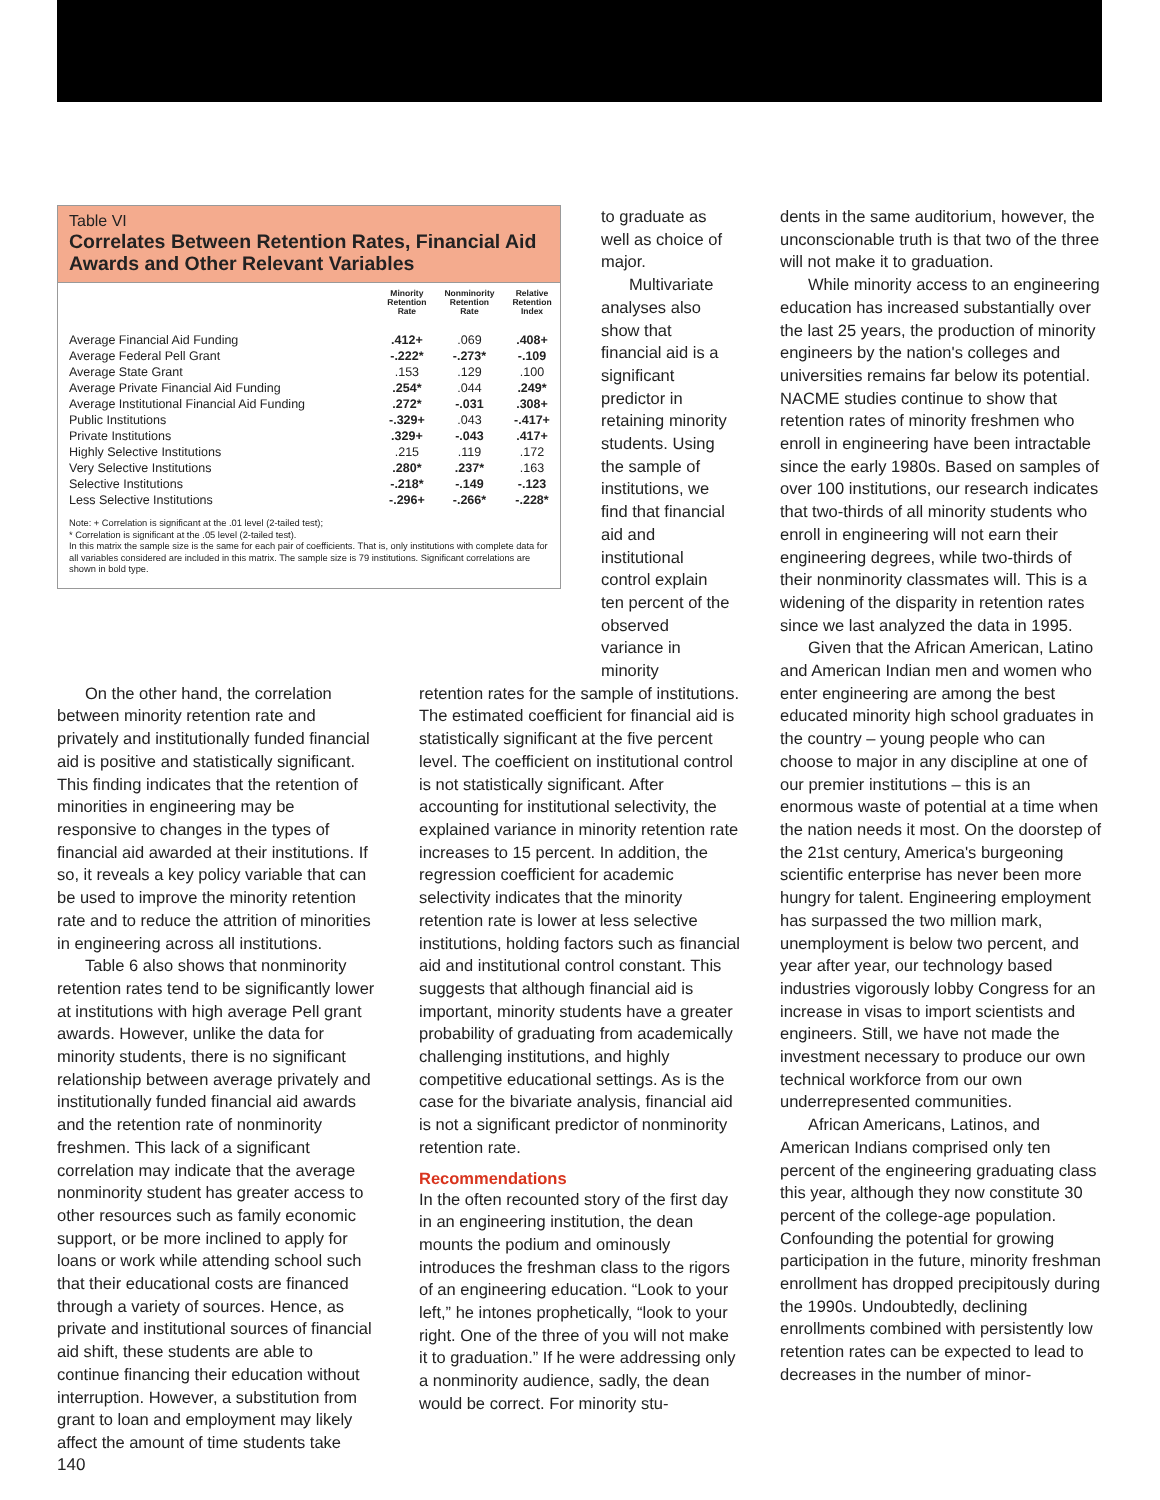dents in the same auditorium, however, the unconscionable truth is that two of the three will not make it to graduation.
While minority access to an engineering education has increased substantially over the last 25 years, the production of minority engineers by the nation's colleges and universities remains far below its potential. NACME studies continue to show that retention rates of minority freshmen who enroll in engineering have been intractable since the early 1980s. Based on samples of over 100 institutions, our research indicates that two-thirds of all minority students who enroll in engineering will not earn their engineering degrees, while two-thirds of their nonminority classmates will. This is a widening of the disparity in retention rates since we last analyzed the data in 1995.
Given that the African American, Latino and American Indian men and women who enter engineering are among the best educated minority high school graduates in the country – young people who can choose to major in any discipline at one of our premier institutions – this is an enormous waste of potential at a time when the nation needs it most. On the doorstep of the 21st century, America's burgeoning scientific enterprise has never been more hungry for talent. Engineering employment has surpassed the two million mark, unemployment is below two percent, and year after year, our technology based industries vigorously lobby Congress for an increase in visas to import scientists and engineers. Still, we have not made the investment necessary to produce our own technical workforce from our own underrepresented communities.
African Americans, Latinos, and American Indians comprised only ten percent of the engineering graduating class this year, although they now constitute 30 percent of the college-age population. Confounding the potential for growing participation in the future, minority freshman enrollment has dropped precipitously during the 1990s. Undoubtedly, declining enrollments combined with persistently low retention rates can be expected to lead to decreases in the number of minor-
Table VI
Correlates Between Retention Rates, Financial Aid Awards and Other Relevant Variables
| | Minority Retention Rate | Nonminority Retention Rate | Relative Retention Index |
| --- | --- | --- | --- |
| Average Financial Aid Funding | .412+ | .069 | .408+ |
| Average Federal Pell Grant | -.222* | -.273* | -.109 |
| Average State Grant | .153 | .129 | .100 |
| Average Private Financial Aid Funding | .254* | .044 | .249* |
| Average Institutional Financial Aid Funding | .272* | -.031 | .308+ |
| Public Institutions | -.329+ | .043 | -.417+ |
| Private Institutions | .329+ | -.043 | .417+ |
| Highly Selective Institutions | .215 | .119 | .172 |
| Very Selective Institutions | .280* | .237* | .163 |
| Selective Institutions | -.218* | -.149 | -.123 |
| Less Selective Institutions | -.296+ | -.266* | -.228* |
Note: + Correlation is significant at the .01 level (2-tailed test);
* Correlation is significant at the .05 level (2-tailed test).
In this matrix the sample size is the same for each pair of coefficients. That is, only institutions with complete data for all variables considered are included in this matrix. The sample size is 79 institutions. Significant correlations are shown in bold type.
to graduate as well as choice of major.
Multivariate analyses also show that financial aid is a significant predictor in retaining minority students. Using the sample of institutions, we find that financial aid and institutional control explain ten percent of the observed variance in minority
On the other hand, the correlation between minority retention rate and privately and institutionally funded financial aid is positive and statistically significant. This finding indicates that the retention of minorities in engineering may be responsive to changes in the types of financial aid awarded at their institutions. If so, it reveals a key policy variable that can be used to improve the minority retention rate and to reduce the attrition of minorities in engineering across all institutions.
Table 6 also shows that nonminority retention rates tend to be significantly lower at institutions with high average Pell grant awards. However, unlike the data for minority students, there is no significant relationship between average privately and institutionally funded financial aid awards and the retention rate of nonminority freshmen. This lack of a significant correlation may indicate that the average nonminority student has greater access to other resources such as family economic support, or be more inclined to apply for loans or work while attending school such that their educational costs are financed through a variety of sources. Hence, as private and institutional sources of financial aid shift, these students are able to continue financing their education without interruption. However, a substitution from grant to loan and employment may likely affect the amount of time students take
retention rates for the sample of institutions. The estimated coefficient for financial aid is statistically significant at the five percent level. The coefficient on institutional control is not statistically significant. After accounting for institutional selectivity, the explained variance in minority retention rate increases to 15 percent. In addition, the regression coefficient for academic selectivity indicates that the minority retention rate is lower at less selective institutions, holding factors such as financial aid and institutional control constant. This suggests that although financial aid is important, minority students have a greater probability of graduating from academically challenging institutions, and highly competitive educational settings. As is the case for the bivariate analysis, financial aid is not a significant predictor of nonminority retention rate.
Recommendations
In the often recounted story of the first day in an engineering institution, the dean mounts the podium and ominously introduces the freshman class to the rigors of an engineering education. “Look to your left,” he intones prophetically, “look to your right. One of the three of you will not make it to graduation.” If he were addressing only a nonminority audience, sadly, the dean would be correct. For minority stu-
140